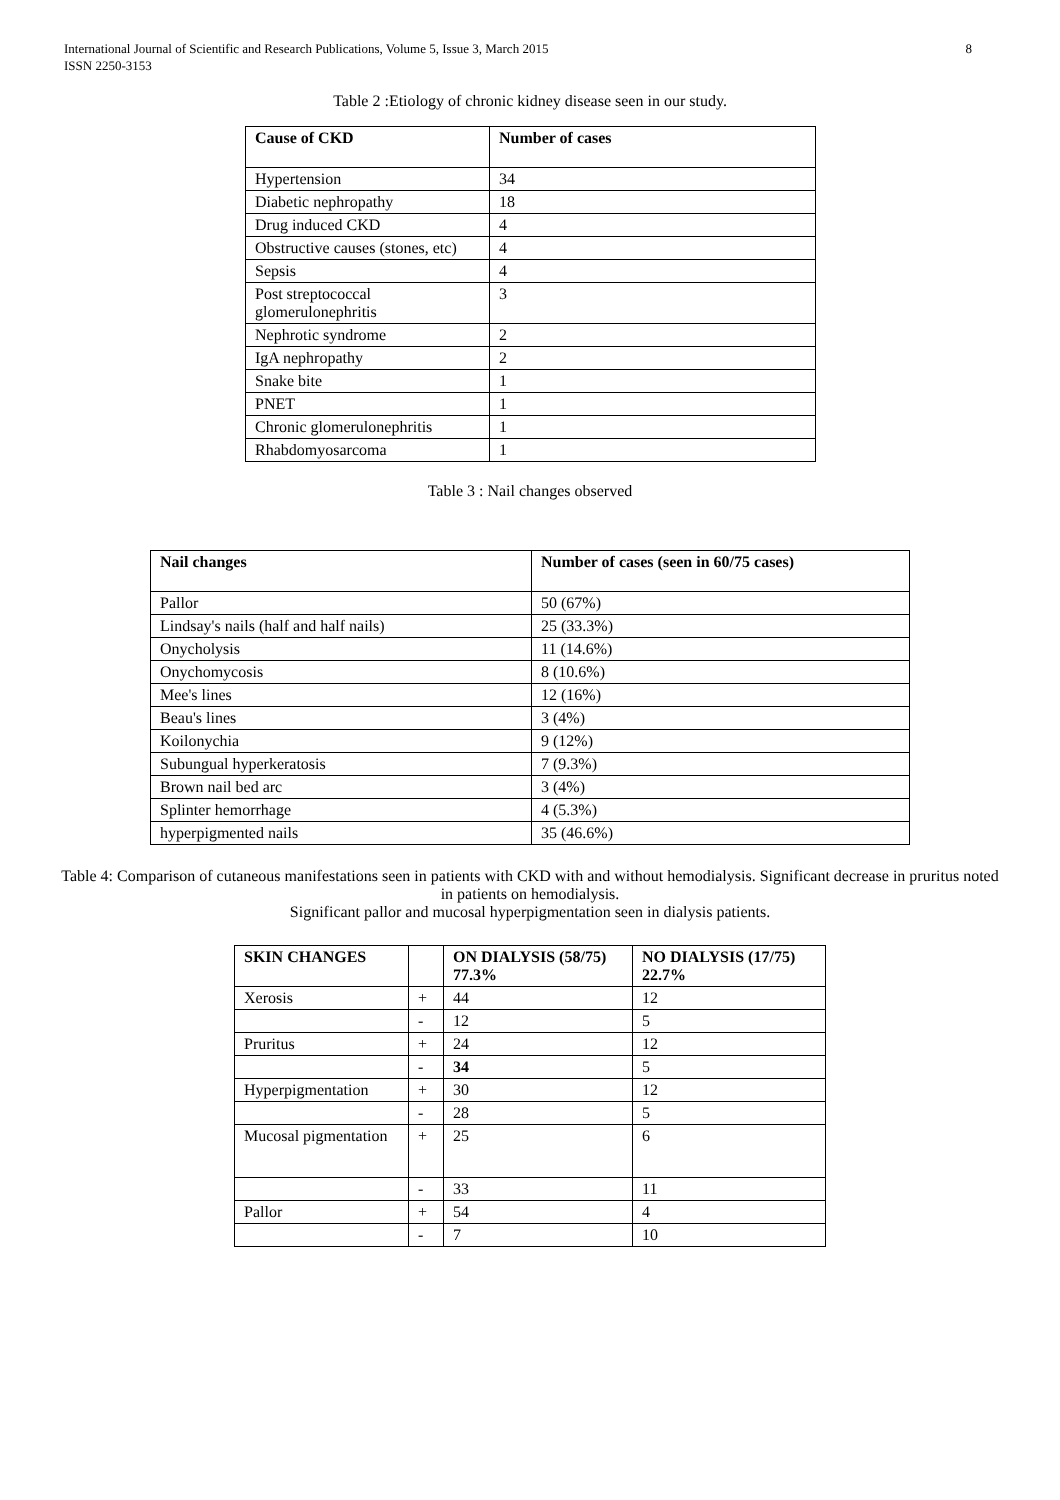International Journal of Scientific and Research Publications, Volume 5, Issue 3, March 2015
ISSN 2250-3153
8
Table 2 :Etiology of chronic kidney disease seen in our study.
| Cause of CKD | Number of cases |
| --- | --- |
| Hypertension | 34 |
| Diabetic nephropathy | 18 |
| Drug induced CKD | 4 |
| Obstructive causes (stones, etc) | 4 |
| Sepsis | 4 |
| Post streptococcal glomerulonephritis | 3 |
| Nephrotic syndrome | 2 |
| IgA nephropathy | 2 |
| Snake bite | 1 |
| PNET | 1 |
| Chronic glomerulonephritis | 1 |
| Rhabdomyosarcoma | 1 |
Table 3 : Nail changes observed
| Nail changes | Number of cases (seen in 60/75 cases) |
| --- | --- |
| Pallor | 50 (67%) |
| Lindsay's nails (half and half nails) | 25 (33.3%) |
| Onycholysis | 11 (14.6%) |
| Onychomycosis | 8 (10.6%) |
| Mee's lines | 12 (16%) |
| Beau's lines | 3 (4%) |
| Koilonychia | 9 (12%) |
| Subungual hyperkeratosis | 7 (9.3%) |
| Brown nail bed arc | 3 (4%) |
| Splinter hemorrhage | 4 (5.3%) |
| hyperpigmented nails | 35 (46.6%) |
Table 4: Comparison of cutaneous manifestations seen in patients with CKD with and without hemodialysis. Significant decrease in pruritus noted in patients on hemodialysis.
Significant pallor and mucosal hyperpigmentation seen in dialysis patients.
| SKIN CHANGES | | ON DIALYSIS (58/75) 77.3% | NO DIALYSIS (17/75) 22.7% |
| --- | --- | --- | --- |
| Xerosis | + | 44 | 12 |
| | - | 12 | 5 |
| Pruritus | + | 24 | 12 |
| | - | 34 | 5 |
| Hyperpigmentation | + | 30 | 12 |
| | - | 28 | 5 |
| Mucosal pigmentation | + | 25 | 6 |
| | - | 33 | 11 |
| Pallor | + | 54 | 4 |
| | - | 7 | 10 |